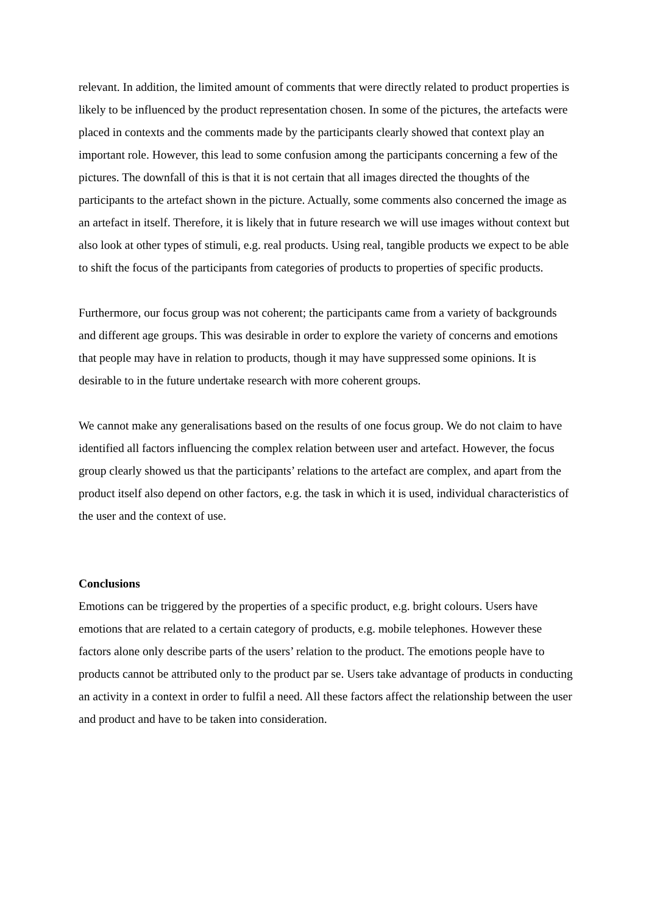relevant. In addition, the limited amount of comments that were directly related to product properties is likely to be influenced by the product representation chosen. In some of the pictures, the artefacts were placed in contexts and the comments made by the participants clearly showed that context play an important role. However, this lead to some confusion among the participants concerning a few of the pictures. The downfall of this is that it is not certain that all images directed the thoughts of the participants to the artefact shown in the picture. Actually, some comments also concerned the image as an artefact in itself. Therefore, it is likely that in future research we will use images without context but also look at other types of stimuli, e.g. real products. Using real, tangible products we expect to be able to shift the focus of the participants from categories of products to properties of specific products.
Furthermore, our focus group was not coherent; the participants came from a variety of backgrounds and different age groups. This was desirable in order to explore the variety of concerns and emotions that people may have in relation to products, though it may have suppressed some opinions. It is desirable to in the future undertake research with more coherent groups.
We cannot make any generalisations based on the results of one focus group. We do not claim to have identified all factors influencing the complex relation between user and artefact. However, the focus group clearly showed us that the participants’ relations to the artefact are complex, and apart from the product itself also depend on other factors, e.g. the task in which it is used, individual characteristics of the user and the context of use.
Conclusions
Emotions can be triggered by the properties of a specific product, e.g. bright colours. Users have emotions that are related to a certain category of products, e.g. mobile telephones. However these factors alone only describe parts of the users’ relation to the product. The emotions people have to products cannot be attributed only to the product par se. Users take advantage of products in conducting an activity in a context in order to fulfil a need. All these factors affect the relationship between the user and product and have to be taken into consideration.